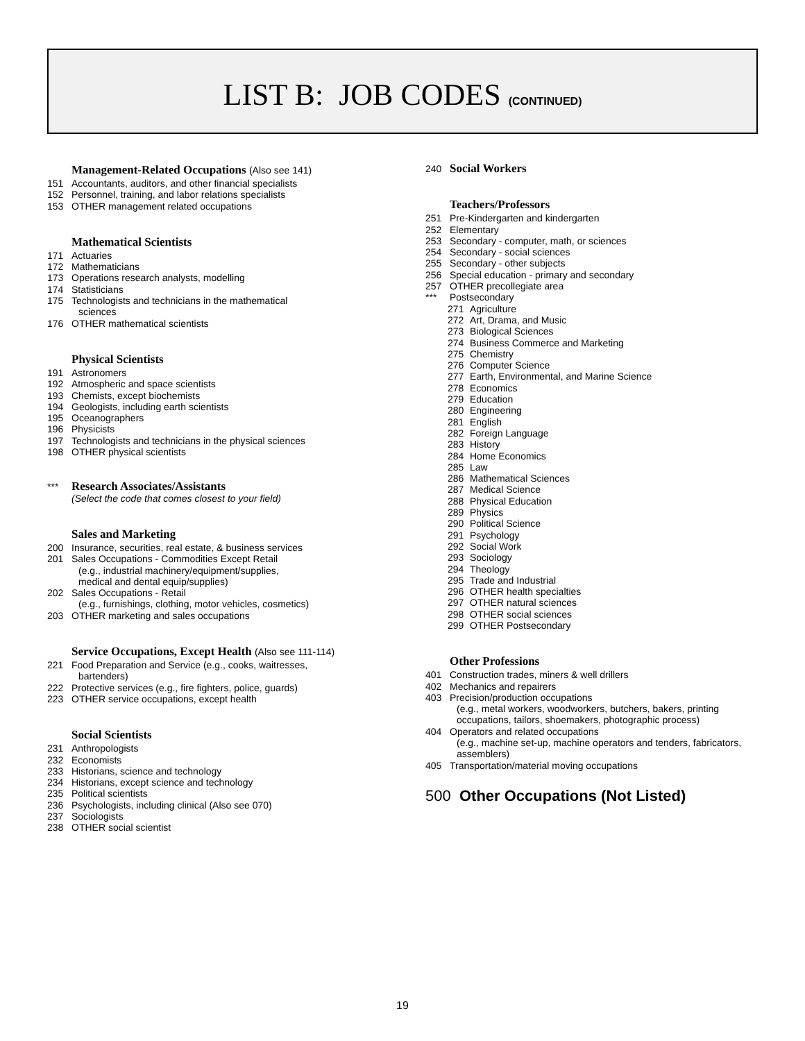LIST B: JOB CODES (CONTINUED)
Management-Related Occupations (Also see 141)
151 Accountants, auditors, and other financial specialists
152 Personnel, training, and labor relations specialists
153 OTHER management related occupations
Mathematical Scientists
171 Actuaries
172 Mathematicians
173 Operations research analysts, modelling
174 Statisticians
175 Technologists and technicians in the mathematical
sciences
176 OTHER mathematical scientists
Physical Scientists
191 Astronomers
192 Atmospheric and space scientists
193 Chemists, except biochemists
194 Geologists, including earth scientists
195 Oceanographers
196 Physicists
197 Technologists and technicians in the physical sciences
198 OTHER physical scientists
*** Research Associates/Assistants
(Select the code that comes closest to your field)
Sales and Marketing
200 Insurance, securities, real estate, & business services
201 Sales Occupations - Commodities Except Retail
(e.g., industrial machinery/equipment/supplies,
medical and dental equip/supplies)
202 Sales Occupations - Retail
(e.g., furnishings, clothing, motor vehicles, cosmetics)
203 OTHER marketing and sales occupations
Service Occupations, Except Health (Also see 111-114)
221 Food Preparation and Service (e.g., cooks, waitresses,
bartenders)
222 Protective services (e.g., fire fighters, police, guards)
223 OTHER service occupations, except health
Social Scientists
231 Anthropologists
232 Economists
233 Historians, science and technology
234 Historians, except science and technology
235 Political scientists
236 Psychologists, including clinical (Also see 070)
237 Sociologists
238 OTHER social scientist
240 Social Workers
Teachers/Professors
251 Pre-Kindergarten and kindergarten
252 Elementary
253 Secondary - computer, math, or sciences
254 Secondary - social sciences
255 Secondary - other subjects
256 Special education - primary and secondary
257 OTHER precollegiate area
*** Postsecondary
271 Agriculture
272 Art, Drama, and Music
273 Biological Sciences
274 Business Commerce and Marketing
275 Chemistry
276 Computer Science
277 Earth, Environmental, and Marine Science
278 Economics
279 Education
280 Engineering
281 English
282 Foreign Language
283 History
284 Home Economics
285 Law
286 Mathematical Sciences
287 Medical Science
288 Physical Education
289 Physics
290 Political Science
291 Psychology
292 Social Work
293 Sociology
294 Theology
295 Trade and Industrial
296 OTHER health specialties
297 OTHER natural sciences
298 OTHER social sciences
299 OTHER Postsecondary
Other Professions
401 Construction trades, miners & well drillers
402 Mechanics and repairers
403 Precision/production occupations
(e.g., metal workers, woodworkers, butchers, bakers, printing
occupations, tailors, shoemakers, photographic process)
404 Operators and related occupations
(e.g., machine set-up, machine operators and tenders, fabricators,
assemblers)
405 Transportation/material moving occupations
500 Other Occupations (Not Listed)
19